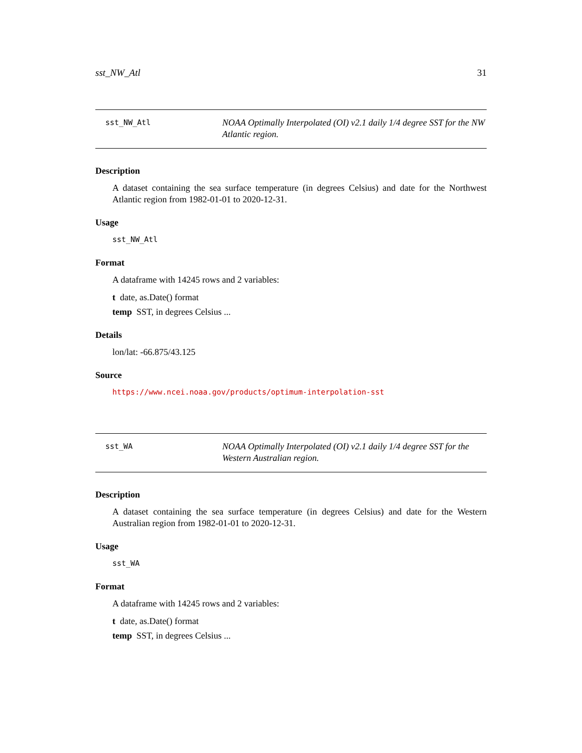sst_NW_Atl 31
sst_NW_Atl
NOAA Optimally Interpolated (OI) v2.1 daily 1/4 degree SST for the NW Atlantic region.
Description
A dataset containing the sea surface temperature (in degrees Celsius) and date for the Northwest Atlantic region from 1982-01-01 to 2020-12-31.
Usage
sst_NW_Atl
Format
A dataframe with 14245 rows and 2 variables:
t date, as.Date() format
temp SST, in degrees Celsius ...
Details
lon/lat: -66.875/43.125
Source
https://www.ncei.noaa.gov/products/optimum-interpolation-sst
sst_WA
NOAA Optimally Interpolated (OI) v2.1 daily 1/4 degree SST for the Western Australian region.
Description
A dataset containing the sea surface temperature (in degrees Celsius) and date for the Western Australian region from 1982-01-01 to 2020-12-31.
Usage
sst_WA
Format
A dataframe with 14245 rows and 2 variables:
t date, as.Date() format
temp SST, in degrees Celsius ...